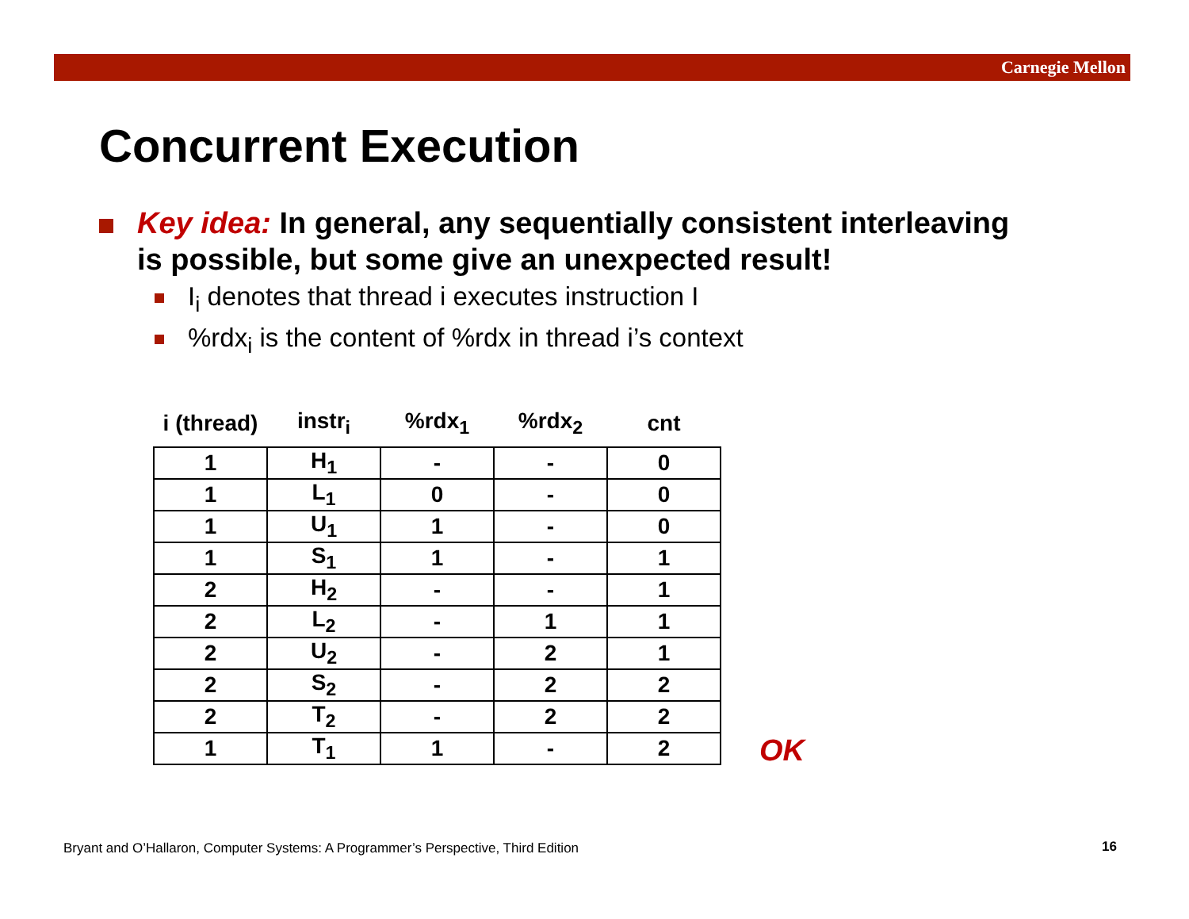Carnegie Mellon
Concurrent Execution
Key idea: In general, any sequentially consistent interleaving
is possible, but some give an unexpected result!
I<sub>i</sub> denotes that thread i executes instruction I
%rdx<sub>i</sub> is the content of %rdx in thread i’s context
| i (thread) | instr<sub>i</sub> | %rdx<sub>1</sub> | %rdx<sub>2</sub> | cnt |
| --- | --- | --- | --- | --- |
| 1 | H<sub>1</sub> | - | - | 0 |
| 1 | L<sub>1</sub> | 0 | - | 0 |
| 1 | U<sub>1</sub> | 1 | - | 0 |
| 1 | S<sub>1</sub> | 1 | - | 1 |
| 2 | H<sub>2</sub> | - | - | 1 |
| 2 | L<sub>2</sub> | - | 1 | 1 |
| 2 | U<sub>2</sub> | - | 2 | 1 |
| 2 | S<sub>2</sub> | - | 2 | 2 |
| 2 | T<sub>2</sub> | - | 2 | 2 |
| 1 | T<sub>1</sub> | 1 | - | 2 |
OK
Bryant and O’Hallaron, Computer Systems: A Programmer’s Perspective, Third Edition
16